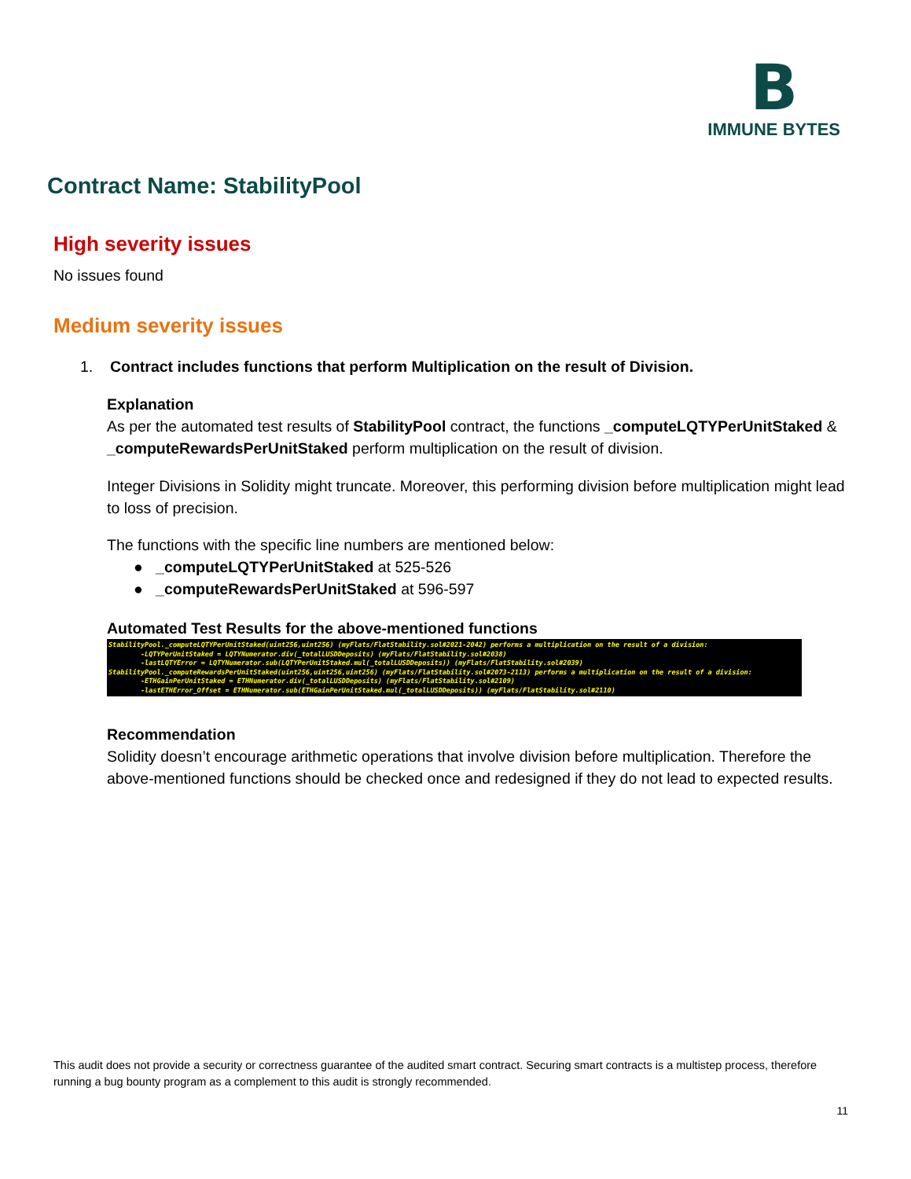B
IMMUNE BYTES
Contract Name: StabilityPool
High severity issues
No issues found
Medium severity issues
1. Contract includes functions that perform Multiplication on the result of Division.
Explanation
As per the automated test results of StabilityPool contract, the functions _computeLQTYPerUnitStaked & _computeRewardsPerUnitStaked perform multiplication on the result of division.
Integer Divisions in Solidity might truncate. Moreover, this performing division before multiplication might lead to loss of precision.
The functions with the specific line numbers are mentioned below:
● _computeLQTYPerUnitStaked at 525-526
● _computeRewardsPerUnitStaked at 596-597
Automated Test Results for the above-mentioned functions
StabilityPool._computeLQTYPerUnitStaked(uint256,uint256) (myFlats/FlatStability.sol#2021-2042) performs a multiplication on the result of a division: -LQTYPerUnitStaked = LQTYNumerator.div(_totalLUSDDeposits) (myFlats/FlatStability.sol#2038) -lastLQTYError = LQTYNumerator.sub(LQTYPerUnitStaked.mul(_totalLUSDDeposits)) (myFlats/FlatStability.sol#2039) StabilityPool._computeRewardsPerUnitStaked(uint256,uint256,uint256) (myFlats/FlatStability.sol#2073-2113) performs a multiplication on the result of a division: -ETHGainPerUnitStaked = ETHNumerator.div(_totalLUSDDeposits) (myFlats/FlatStability.sol#2109) -lastETHError_Offset = ETHNumerator.sub(ETHGainPerUnitStaked.mul(_totalLUSDDeposits)) (myFlats/FlatStability.sol#2110)
Recommendation
Solidity doesn’t encourage arithmetic operations that involve division before multiplication. Therefore the above-mentioned functions should be checked once and redesigned if they do not lead to expected results.
This audit does not provide a security or correctness guarantee of the audited smart contract. Securing smart contracts is a multistep process, therefore running a bug bounty program as a complement to this audit is strongly recommended.
11